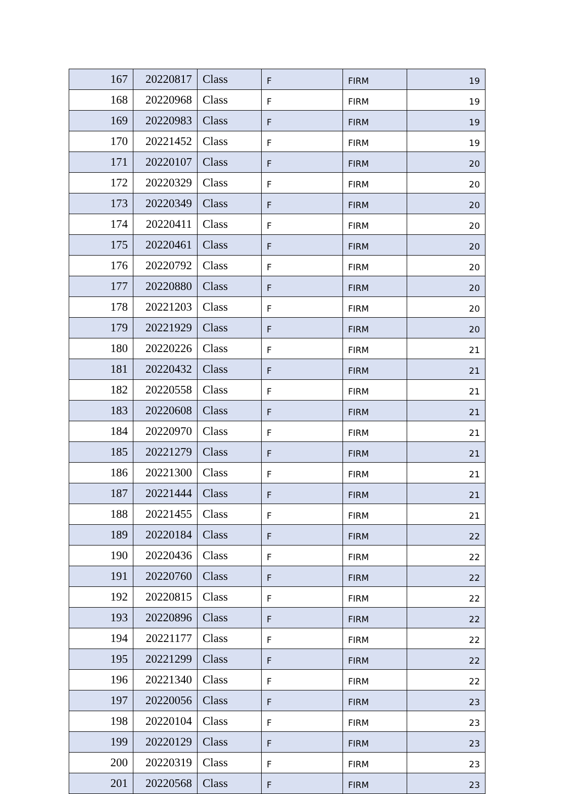| 167 | 20220817 | Class | F | FIRM | 19 |
| 168 | 20220968 | Class | F | FIRM | 19 |
| 169 | 20220983 | Class | F | FIRM | 19 |
| 170 | 20221452 | Class | F | FIRM | 19 |
| 171 | 20220107 | Class | F | FIRM | 20 |
| 172 | 20220329 | Class | F | FIRM | 20 |
| 173 | 20220349 | Class | F | FIRM | 20 |
| 174 | 20220411 | Class | F | FIRM | 20 |
| 175 | 20220461 | Class | F | FIRM | 20 |
| 176 | 20220792 | Class | F | FIRM | 20 |
| 177 | 20220880 | Class | F | FIRM | 20 |
| 178 | 20221203 | Class | F | FIRM | 20 |
| 179 | 20221929 | Class | F | FIRM | 20 |
| 180 | 20220226 | Class | F | FIRM | 21 |
| 181 | 20220432 | Class | F | FIRM | 21 |
| 182 | 20220558 | Class | F | FIRM | 21 |
| 183 | 20220608 | Class | F | FIRM | 21 |
| 184 | 20220970 | Class | F | FIRM | 21 |
| 185 | 20221279 | Class | F | FIRM | 21 |
| 186 | 20221300 | Class | F | FIRM | 21 |
| 187 | 20221444 | Class | F | FIRM | 21 |
| 188 | 20221455 | Class | F | FIRM | 21 |
| 189 | 20220184 | Class | F | FIRM | 22 |
| 190 | 20220436 | Class | F | FIRM | 22 |
| 191 | 20220760 | Class | F | FIRM | 22 |
| 192 | 20220815 | Class | F | FIRM | 22 |
| 193 | 20220896 | Class | F | FIRM | 22 |
| 194 | 20221177 | Class | F | FIRM | 22 |
| 195 | 20221299 | Class | F | FIRM | 22 |
| 196 | 20221340 | Class | F | FIRM | 22 |
| 197 | 20220056 | Class | F | FIRM | 23 |
| 198 | 20220104 | Class | F | FIRM | 23 |
| 199 | 20220129 | Class | F | FIRM | 23 |
| 200 | 20220319 | Class | F | FIRM | 23 |
| 201 | 20220568 | Class | F | FIRM | 23 |